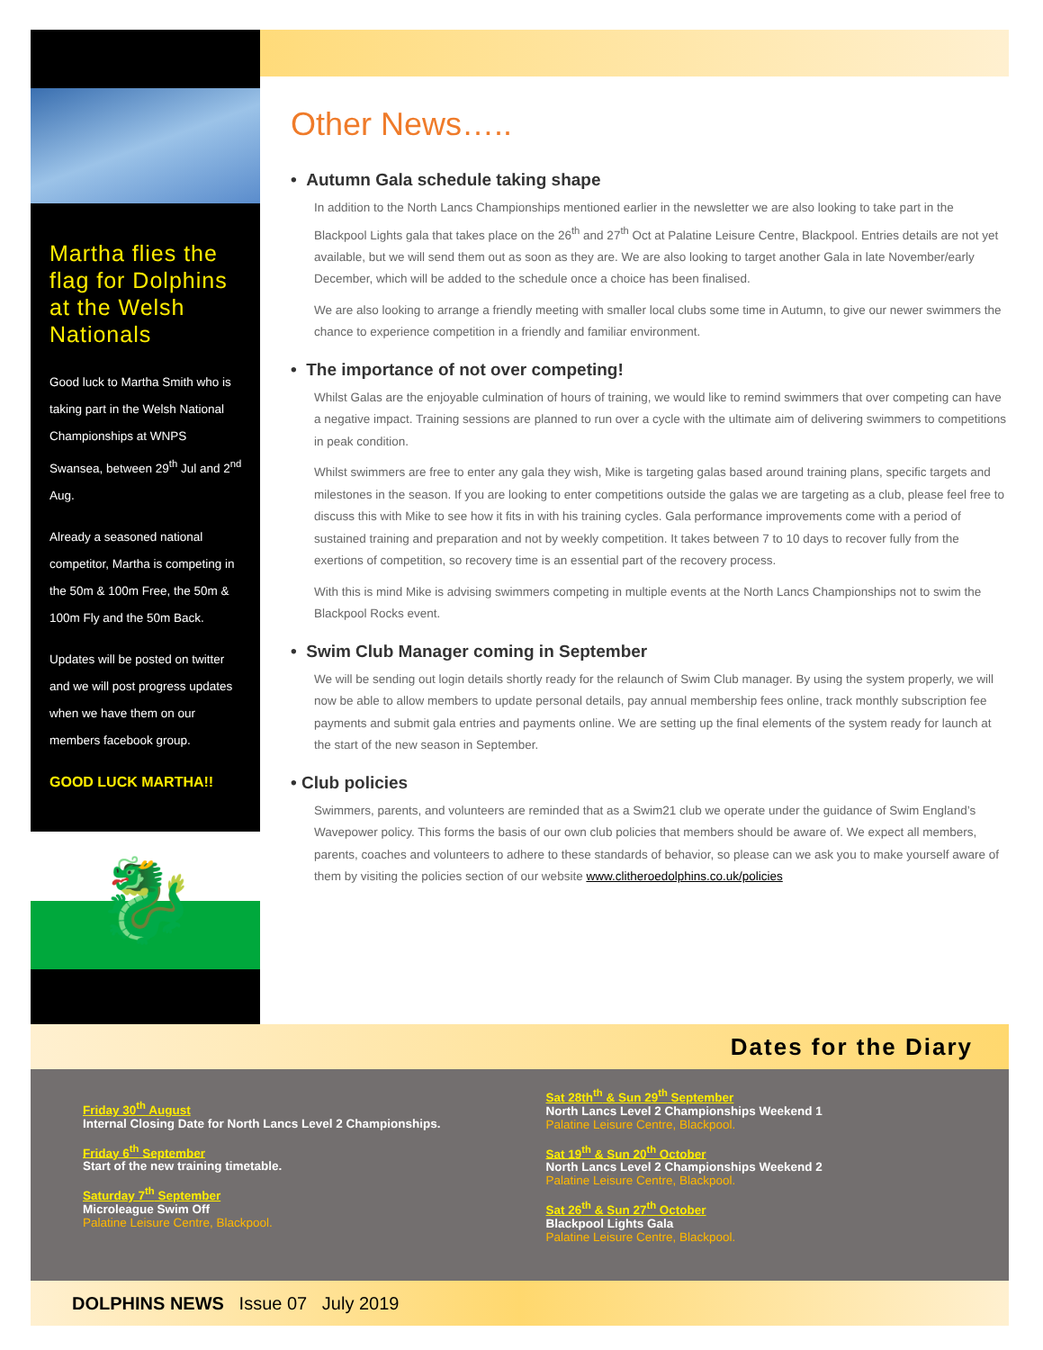Martha flies the flag for Dolphins at the Welsh Nationals
Good luck to Martha Smith who is taking part in the Welsh National Championships at WNPS Swansea, between 29<sup>th</sup> Jul and 2<sup>nd</sup> Aug.
Already a seasoned national competitor, Martha is competing in the 50m & 100m Free, the 50m & 100m Fly and the 50m Back.
Updates will be posted on twitter and we will post progress updates when we have them on our members facebook group.
GOOD LUCK MARTHA!!
🐉
Other News…..
• Autumn Gala schedule taking shape
In addition to the North Lancs Championships mentioned earlier in the newsletter we are also looking to take part in the Blackpool Lights gala that takes place on the 26<sup>th</sup> and 27<sup>th</sup> Oct at Palatine Leisure Centre, Blackpool. Entries details are not yet available, but we will send them out as soon as they are. We are also looking to target another Gala in late November/early December, which will be added to the schedule once a choice has been finalised.
We are also looking to arrange a friendly meeting with smaller local clubs some time in Autumn, to give our newer swimmers the chance to experience competition in a friendly and familiar environment.
• The importance of not over competing!
Whilst Galas are the enjoyable culmination of hours of training, we would like to remind swimmers that over competing can have a negative impact. Training sessions are planned to run over a cycle with the ultimate aim of delivering swimmers to competitions in peak condition.
Whilst swimmers are free to enter any gala they wish, Mike is targeting galas based around training plans, specific targets and milestones in the season. If you are looking to enter competitions outside the galas we are targeting as a club, please feel free to discuss this with Mike to see how it fits in with his training cycles. Gala performance improvements come with a period of sustained training and preparation and not by weekly competition. It takes between 7 to 10 days to recover fully from the exertions of competition, so recovery time is an essential part of the recovery process.
With this is mind Mike is advising swimmers competing in multiple events at the North Lancs Championships not to swim the Blackpool Rocks event.
• Swim Club Manager coming in September
We will be sending out login details shortly ready for the relaunch of Swim Club manager. By using the system properly, we will now be able to allow members to update personal details, pay annual membership fees online, track monthly subscription fee payments and submit gala entries and payments online. We are setting up the final elements of the system ready for launch at the start of the new season in September.
• Club policies
Swimmers, parents, and volunteers are reminded that as a Swim21 club we operate under the guidance of Swim England’s Wavepower policy. This forms the basis of our own club policies that members should be aware of. We expect all members, parents, coaches and volunteers to adhere to these standards of behavior, so please can we ask you to make yourself aware of them by visiting the policies section of our website www.clitheroedolphins.co.uk/policies
Dates for the Diary
Friday 30<sup>th</sup> August
Internal Closing Date for North Lancs Level 2 Championships.
Friday 6<sup>th</sup> September
Start of the new training timetable.
Saturday 7<sup>th</sup> September
Microleague Swim Off
Palatine Leisure Centre, Blackpool.
Sat 28th<sup>th</sup> & Sun 29<sup>th</sup> September
North Lancs Level 2 Championships Weekend 1
Palatine Leisure Centre, Blackpool.
Sat 19<sup>th</sup> & Sun 20<sup>th</sup> October
North Lancs Level 2 Championships Weekend 2
Palatine Leisure Centre, Blackpool.
Sat 26<sup>th</sup> & Sun 27<sup>th</sup> October
Blackpool Lights Gala
Palatine Leisure Centre, Blackpool.
DOLPHINS NEWS Issue 07 July 2019